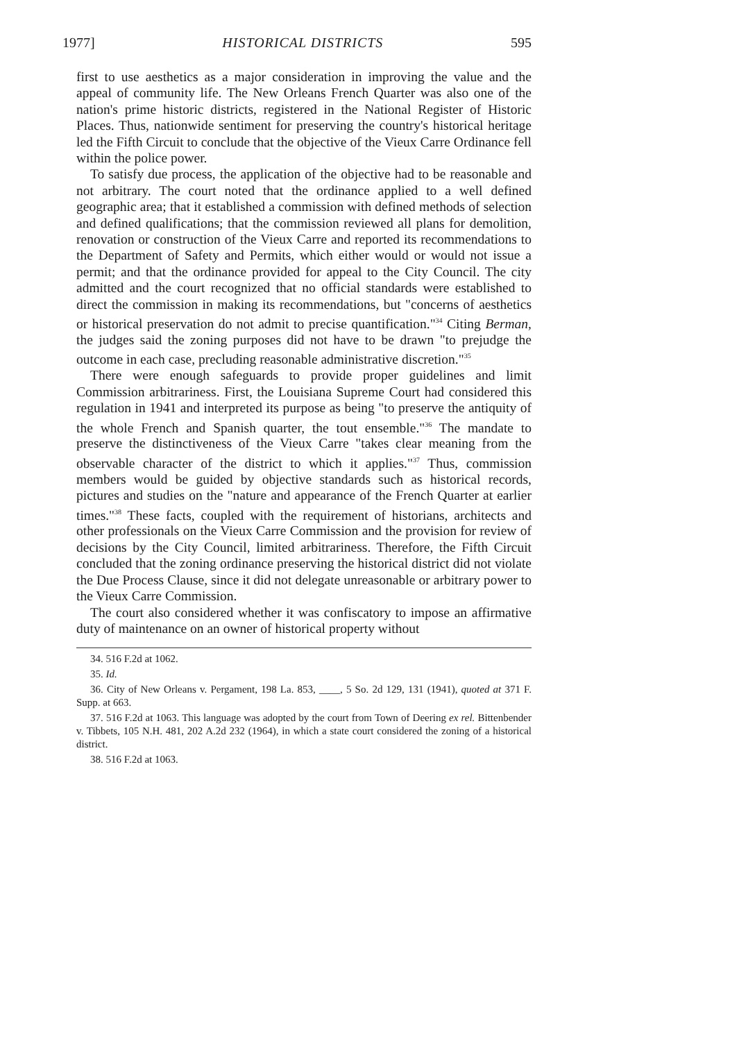1977] HISTORICAL DISTRICTS 595
first to use aesthetics as a major consideration in improving the value and the appeal of community life. The New Orleans French Quarter was also one of the nation's prime historic districts, registered in the National Register of Historic Places. Thus, nationwide sentiment for preserving the country's historical heritage led the Fifth Circuit to conclude that the objective of the Vieux Carre Ordinance fell within the police power.
To satisfy due process, the application of the objective had to be reasonable and not arbitrary. The court noted that the ordinance applied to a well defined geographic area; that it established a commission with defined methods of selection and defined qualifications; that the commission reviewed all plans for demolition, renovation or construction of the Vieux Carre and reported its recommendations to the Department of Safety and Permits, which either would or would not issue a permit; and that the ordinance provided for appeal to the City Council. The city admitted and the court recognized that no official standards were established to direct the commission in making its recommendations, but "concerns of aesthetics or historical preservation do not admit to precise quantification."<sup>34</sup> Citing Berman, the judges said the zoning purposes did not have to be drawn "to prejudge the outcome in each case, precluding reasonable administrative discretion."<sup>35</sup>
There were enough safeguards to provide proper guidelines and limit Commission arbitrariness. First, the Louisiana Supreme Court had considered this regulation in 1941 and interpreted its purpose as being "to preserve the antiquity of the whole French and Spanish quarter, the tout ensemble."<sup>36</sup> The mandate to preserve the distinctiveness of the Vieux Carre "takes clear meaning from the observable character of the district to which it applies."<sup>37</sup> Thus, commission members would be guided by objective standards such as historical records, pictures and studies on the "nature and appearance of the French Quarter at earlier times."<sup>38</sup> These facts, coupled with the requirement of historians, architects and other professionals on the Vieux Carre Commission and the provision for review of decisions by the City Council, limited arbitrariness. Therefore, the Fifth Circuit concluded that the zoning ordinance preserving the historical district did not violate the Due Process Clause, since it did not delegate unreasonable or arbitrary power to the Vieux Carre Commission.
The court also considered whether it was confiscatory to impose an affirmative duty of maintenance on an owner of historical property without
34. 516 F.2d at 1062.
35. Id.
36. City of New Orleans v. Pergament, 198 La. 853, ____, 5 So. 2d 129, 131 (1941), quoted at 371 F. Supp. at 663.
37. 516 F.2d at 1063. This language was adopted by the court from Town of Deering ex rel. Bittenbender v. Tibbets, 105 N.H. 481, 202 A.2d 232 (1964), in which a state court considered the zoning of a historical district.
38. 516 F.2d at 1063.